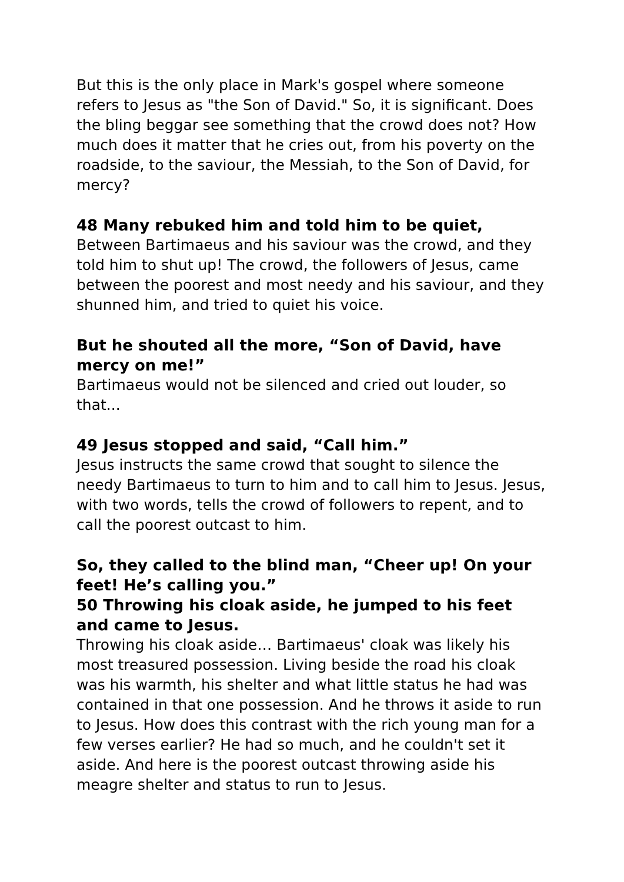But this is the only place in Mark's gospel where someone refers to Jesus as "the Son of David." So, it is significant. Does the bling beggar see something that the crowd does not? How much does it matter that he cries out, from his poverty on the roadside, to the saviour, the Messiah, to the Son of David, for mercy?
48 Many rebuked him and told him to be quiet,
Between Bartimaeus and his saviour was the crowd, and they told him to shut up! The crowd, the followers of Jesus, came between the poorest and most needy and his saviour, and they shunned him, and tried to quiet his voice.
But he shouted all the more, “Son of David, have mercy on me!”
Bartimaeus would not be silenced and cried out louder, so that...
49 Jesus stopped and said, “Call him.”
Jesus instructs the same crowd that sought to silence the needy Bartimaeus to turn to him and to call him to Jesus. Jesus, with two words, tells the crowd of followers to repent, and to call the poorest outcast to him.
So, they called to the blind man, “Cheer up! On your feet! He’s calling you.”
50 Throwing his cloak aside, he jumped to his feet and came to Jesus.
Throwing his cloak aside… Bartimaeus' cloak was likely his most treasured possession. Living beside the road his cloak was his warmth, his shelter and what little status he had was contained in that one possession. And he throws it aside to run to Jesus. How does this contrast with the rich young man for a few verses earlier? He had so much, and he couldn't set it aside. And here is the poorest outcast throwing aside his meagre shelter and status to run to Jesus.